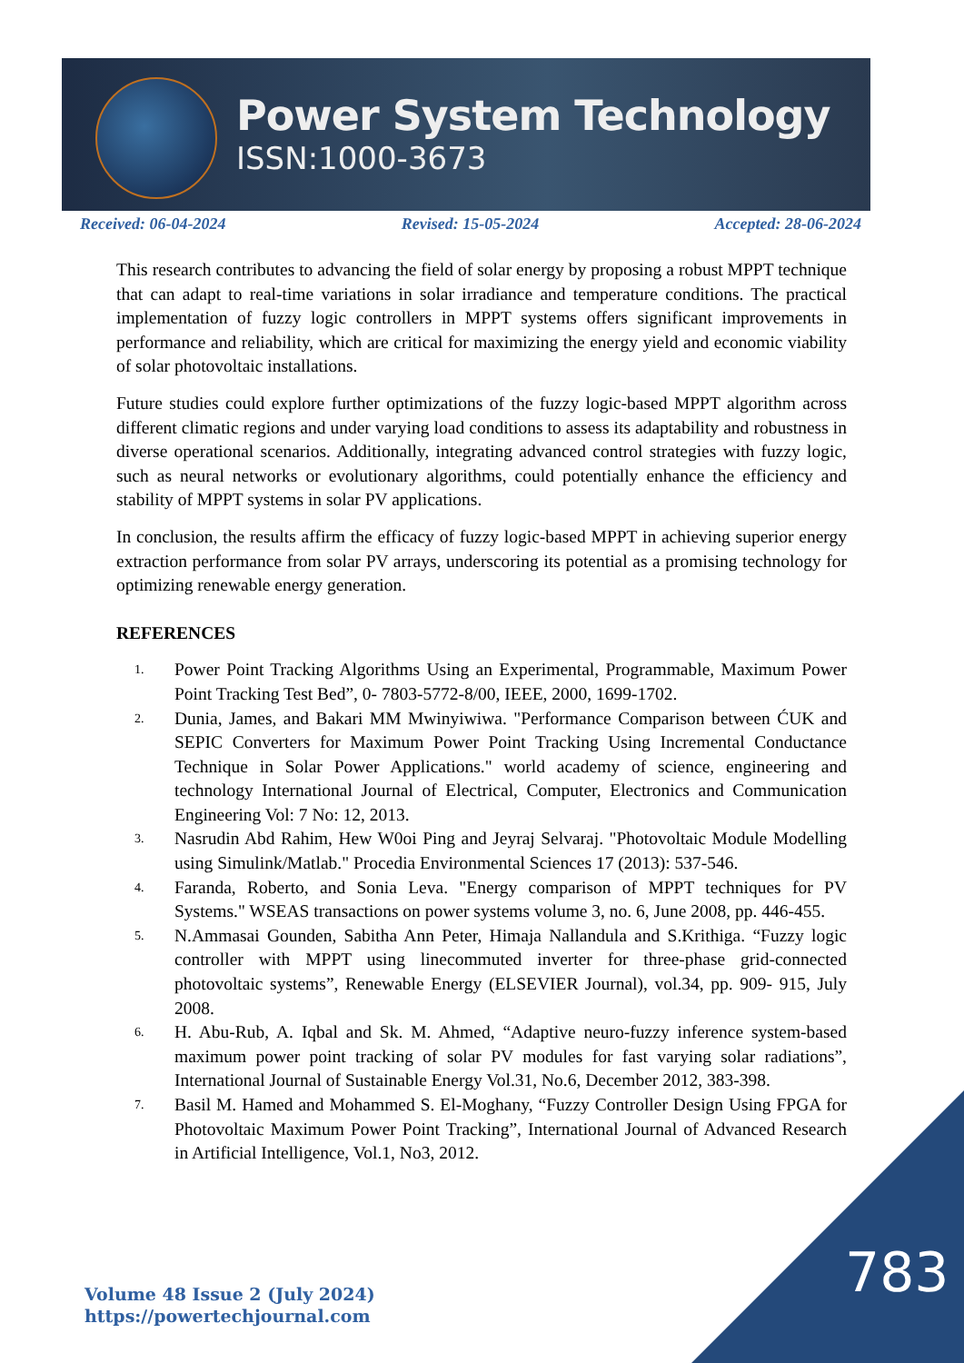Power System Technology
ISSN:1000-3673
Received: 06-04-2024 Revised: 15-05-2024 Accepted: 28-06-2024
This research contributes to advancing the field of solar energy by proposing a robust MPPT technique that can adapt to real-time variations in solar irradiance and temperature conditions. The practical implementation of fuzzy logic controllers in MPPT systems offers significant improvements in performance and reliability, which are critical for maximizing the energy yield and economic viability of solar photovoltaic installations.
Future studies could explore further optimizations of the fuzzy logic-based MPPT algorithm across different climatic regions and under varying load conditions to assess its adaptability and robustness in diverse operational scenarios. Additionally, integrating advanced control strategies with fuzzy logic, such as neural networks or evolutionary algorithms, could potentially enhance the efficiency and stability of MPPT systems in solar PV applications.
In conclusion, the results affirm the efficacy of fuzzy logic-based MPPT in achieving superior energy extraction performance from solar PV arrays, underscoring its potential as a promising technology for optimizing renewable energy generation.
REFERENCES
1. Power Point Tracking Algorithms Using an Experimental, Programmable, Maximum Power Point Tracking Test Bed”, 0- 7803-5772-8/00, IEEE, 2000, 1699-1702.
2. Dunia, James, and Bakari MM Mwinyiwiwa. "Performance Comparison between ĆUK and SEPIC Converters for Maximum Power Point Tracking Using Incremental Conductance Technique in Solar Power Applications." world academy of science, engineering and technology International Journal of Electrical, Computer, Electronics and Communication Engineering Vol: 7 No: 12, 2013.
3. Nasrudin Abd Rahim, Hew W0oi Ping and Jeyraj Selvaraj. "Photovoltaic Module Modelling using Simulink/Matlab." Procedia Environmental Sciences 17 (2013): 537-546.
4. Faranda, Roberto, and Sonia Leva. "Energy comparison of MPPT techniques for PV Systems." WSEAS transactions on power systems volume 3, no. 6, June 2008, pp. 446-455.
5. N.Ammasai Gounden, Sabitha Ann Peter, Himaja Nallandula and S.Krithiga. “Fuzzy logic controller with MPPT using linecommuted inverter for three-phase grid-connected photovoltaic systems”, Renewable Energy (ELSEVIER Journal), vol.34, pp. 909- 915, July 2008.
6. H. Abu-Rub, A. Iqbal and Sk. M. Ahmed, “Adaptive neuro-fuzzy inference system-based maximum power point tracking of solar PV modules for fast varying solar radiations”, International Journal of Sustainable Energy Vol.31, No.6, December 2012, 383-398.
7. Basil M. Hamed and Mohammed S. El-Moghany, “Fuzzy Controller Design Using FPGA for Photovoltaic Maximum Power Point Tracking”, International Journal of Advanced Research in Artificial Intelligence, Vol.1, No3, 2012.
Volume 48 Issue 2 (July 2024)
https://powertechjournal.com
783